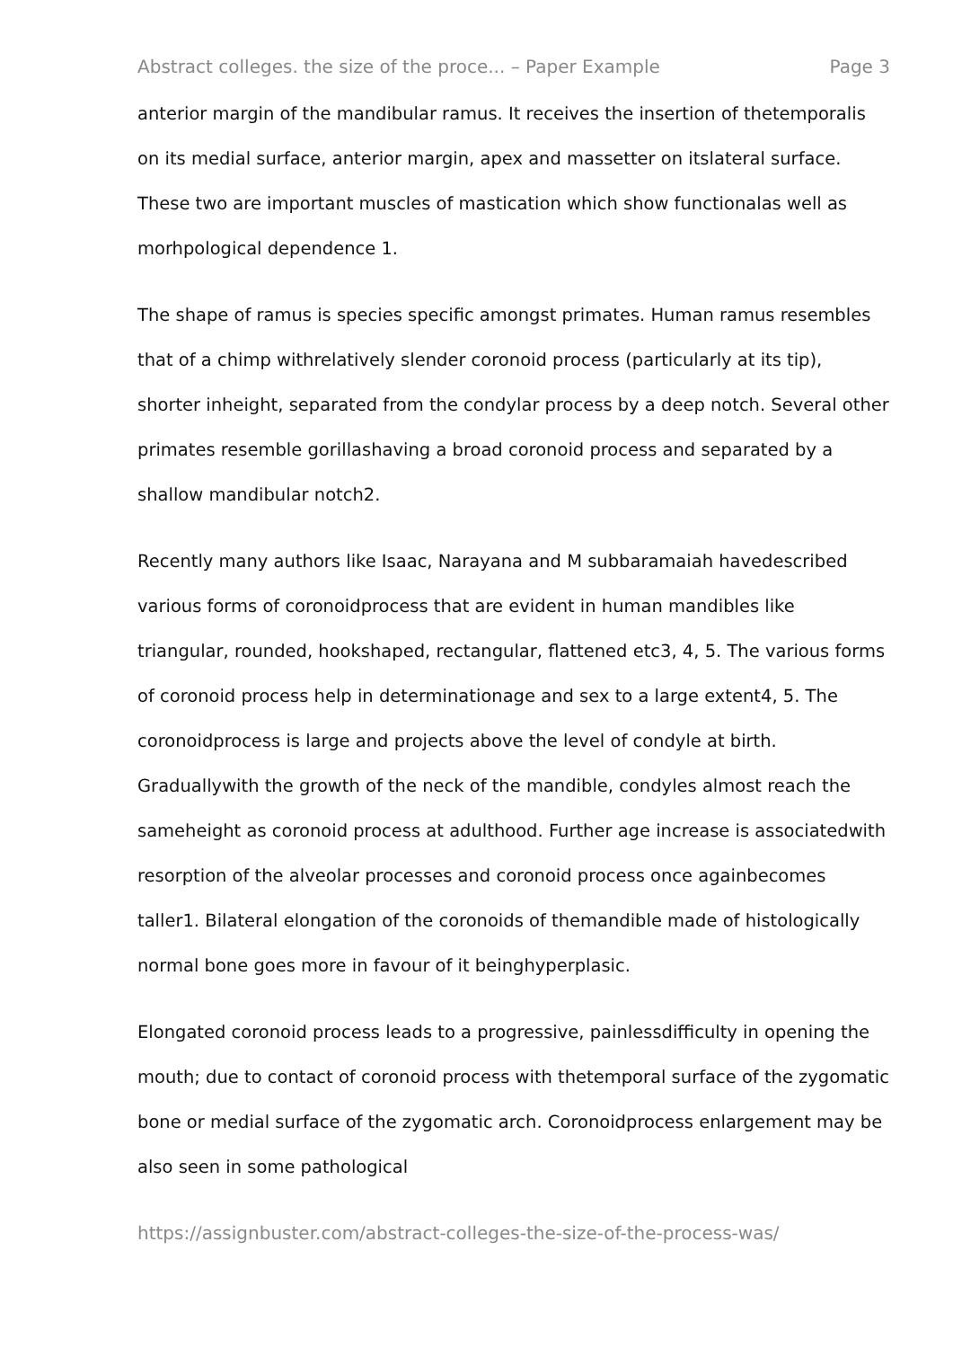Abstract colleges. the size of the proce... – Paper Example Page 3
anterior margin of the mandibular ramus. It receives the insertion of thetemporalis on its medial surface, anterior margin, apex and massetter on itslateral surface. These two are important muscles of mastication which show functionalas well as morhpological dependence 1.
The shape of ramus is species specific amongst primates. Human ramus resembles that of a chimp withrelatively slender coronoid process (particularly at its tip), shorter inheight, separated from the condylar process by a deep notch. Several other primates resemble gorillashaving a broad coronoid process and separated by a shallow mandibular notch2.
Recently many authors like Isaac, Narayana and M subbaramaiah havedescribed various forms of coronoidprocess that are evident in human mandibles like triangular, rounded, hookshaped, rectangular, flattened etc3, 4, 5. The various forms of coronoid process help in determinationage and sex to a large extent4, 5. The coronoidprocess is large and projects above the level of condyle at birth. Graduallywith the growth of the neck of the mandible, condyles almost reach the sameheight as coronoid process at adulthood. Further age increase is associatedwith resorption of the alveolar processes and coronoid process once againbecomes taller1. Bilateral elongation of the coronoids of themandible made of histologically normal bone goes more in favour of it beinghyperplasic.
Elongated coronoid process leads to a progressive, painlessdifficulty in opening the mouth; due to contact of coronoid process with thetemporal surface of the zygomatic bone or medial surface of the zygomatic arch. Coronoidprocess enlargement may be also seen in some pathological
https://assignbuster.com/abstract-colleges-the-size-of-the-process-was/